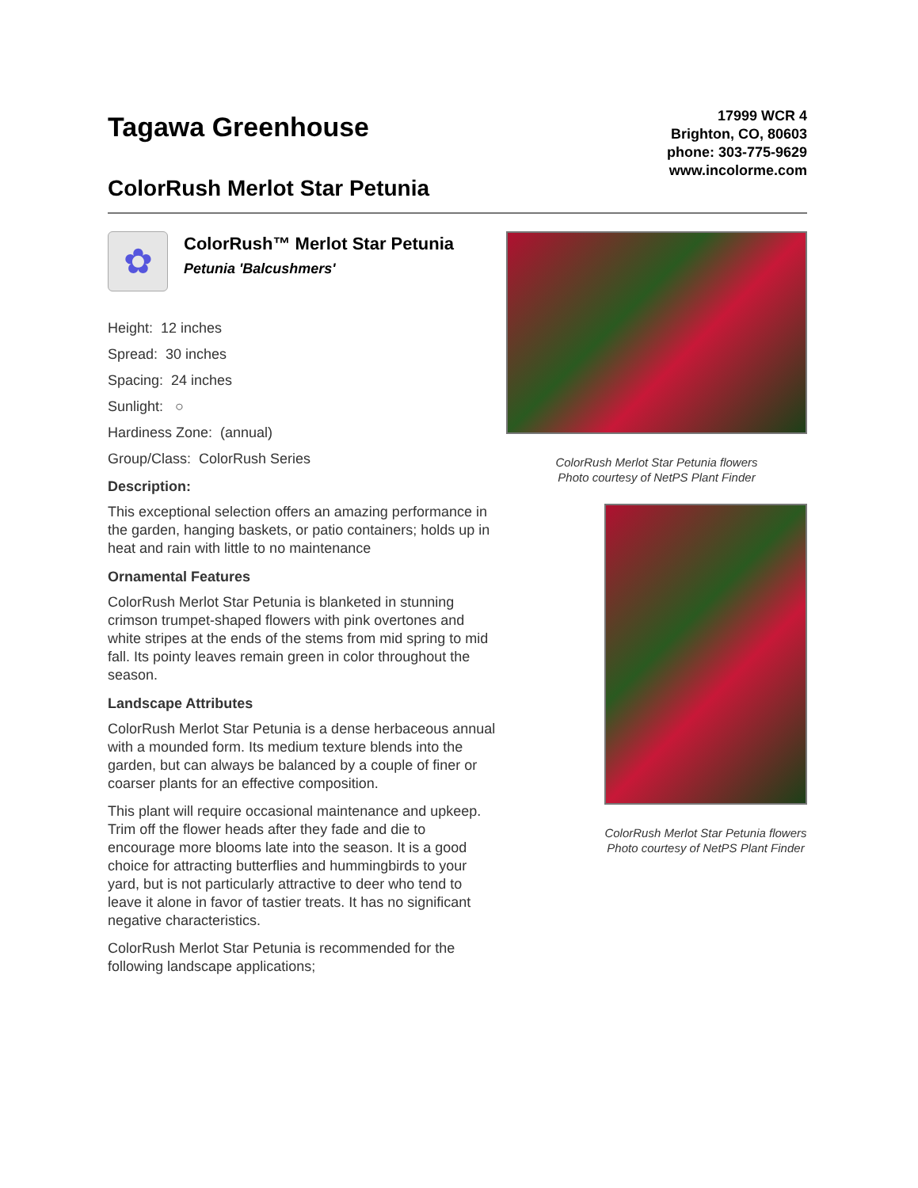Tagawa Greenhouse
ColorRush Merlot Star Petunia
17999 WCR 4
Brighton, CO, 80603
phone: 303-775-9629
www.incolorme.com
✿
ColorRush™ Merlot Star Petunia
Petunia 'Balcushmers'
Height: 12 inches
Spread: 30 inches
Spacing: 24 inches
Sunlight: ○
Hardiness Zone: (annual)
Group/Class: ColorRush Series
Description:
This exceptional selection offers an amazing performance in the garden, hanging baskets, or patio containers; holds up in heat and rain with little to no maintenance
Ornamental Features
ColorRush Merlot Star Petunia is blanketed in stunning crimson trumpet-shaped flowers with pink overtones and white stripes at the ends of the stems from mid spring to mid fall. Its pointy leaves remain green in color throughout the season.
Landscape Attributes
ColorRush Merlot Star Petunia is a dense herbaceous annual with a mounded form. Its medium texture blends into the garden, but can always be balanced by a couple of finer or coarser plants for an effective composition.
This plant will require occasional maintenance and upkeep. Trim off the flower heads after they fade and die to encourage more blooms late into the season. It is a good choice for attracting butterflies and hummingbirds to your yard, but is not particularly attractive to deer who tend to leave it alone in favor of tastier treats. It has no significant negative characteristics.
ColorRush Merlot Star Petunia is recommended for the following landscape applications;
ColorRush Merlot Star Petunia flowers
Photo courtesy of NetPS Plant Finder
ColorRush Merlot Star Petunia flowers
Photo courtesy of NetPS Plant Finder